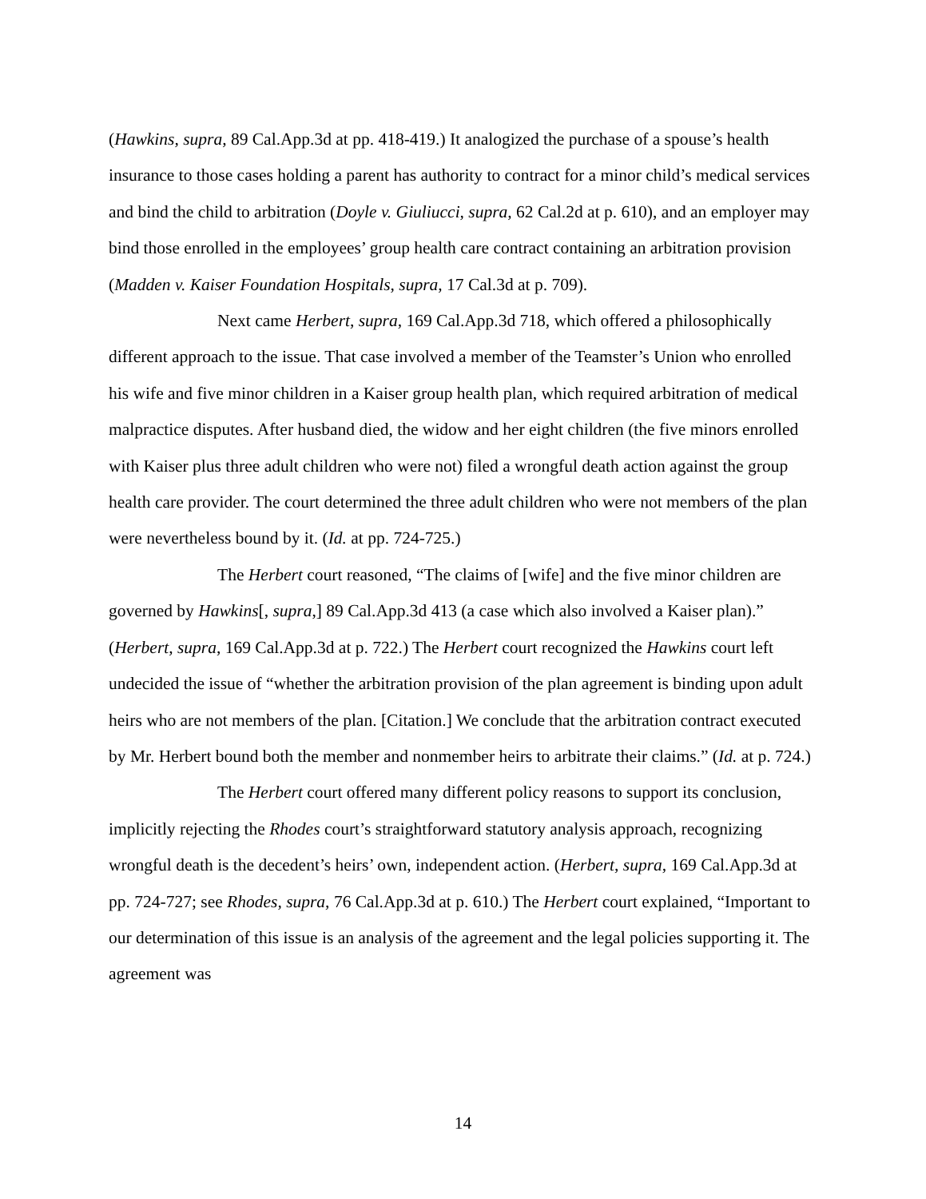(Hawkins, supra, 89 Cal.App.3d at pp. 418-419.) It analogized the purchase of a spouse’s health insurance to those cases holding a parent has authority to contract for a minor child’s medical services and bind the child to arbitration (Doyle v. Giuliucci, supra, 62 Cal.2d at p. 610), and an employer may bind those enrolled in the employees’ group health care contract containing an arbitration provision (Madden v. Kaiser Foundation Hospitals, supra, 17 Cal.3d at p. 709).
Next came Herbert, supra, 169 Cal.App.3d 718, which offered a philosophically different approach to the issue. That case involved a member of the Teamster’s Union who enrolled his wife and five minor children in a Kaiser group health plan, which required arbitration of medical malpractice disputes. After husband died, the widow and her eight children (the five minors enrolled with Kaiser plus three adult children who were not) filed a wrongful death action against the group health care provider. The court determined the three adult children who were not members of the plan were nevertheless bound by it. (Id. at pp. 724-725.)
The Herbert court reasoned, “The claims of [wife] and the five minor children are governed by Hawkins[, supra,] 89 Cal.App.3d 413 (a case which also involved a Kaiser plan).” (Herbert, supra, 169 Cal.App.3d at p. 722.) The Herbert court recognized the Hawkins court left undecided the issue of “whether the arbitration provision of the plan agreement is binding upon adult heirs who are not members of the plan. [Citation.] We conclude that the arbitration contract executed by Mr. Herbert bound both the member and nonmember heirs to arbitrate their claims.” (Id. at p. 724.)
The Herbert court offered many different policy reasons to support its conclusion, implicitly rejecting the Rhodes court’s straightforward statutory analysis approach, recognizing wrongful death is the decedent’s heirs’ own, independent action. (Herbert, supra, 169 Cal.App.3d at pp. 724-727; see Rhodes, supra, 76 Cal.App.3d at p. 610.) The Herbert court explained, “Important to our determination of this issue is an analysis of the agreement and the legal policies supporting it. The agreement was
14